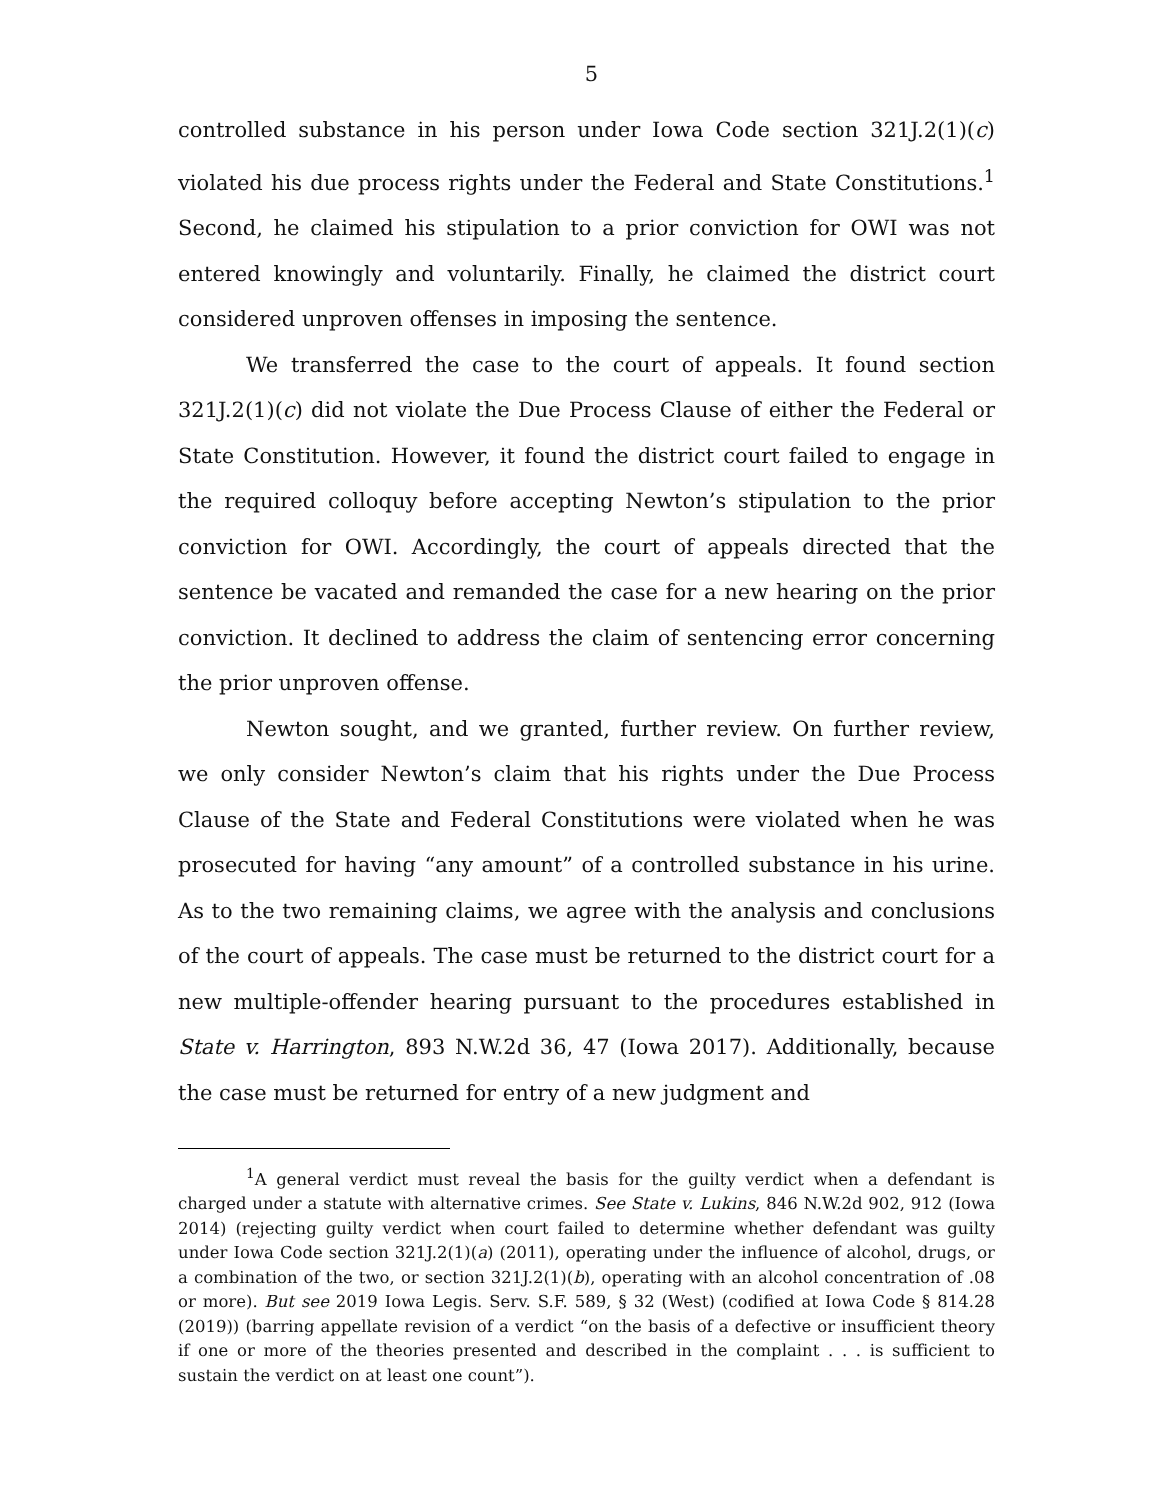5
controlled substance in his person under Iowa Code section 321J.2(1)(c) violated his due process rights under the Federal and State Constitutions.<sup>1</sup> Second, he claimed his stipulation to a prior conviction for OWI was not entered knowingly and voluntarily. Finally, he claimed the district court considered unproven offenses in imposing the sentence.
We transferred the case to the court of appeals. It found section 321J.2(1)(c) did not violate the Due Process Clause of either the Federal or State Constitution. However, it found the district court failed to engage in the required colloquy before accepting Newton’s stipulation to the prior conviction for OWI. Accordingly, the court of appeals directed that the sentence be vacated and remanded the case for a new hearing on the prior conviction. It declined to address the claim of sentencing error concerning the prior unproven offense.
Newton sought, and we granted, further review. On further review, we only consider Newton’s claim that his rights under the Due Process Clause of the State and Federal Constitutions were violated when he was prosecuted for having “any amount” of a controlled substance in his urine. As to the two remaining claims, we agree with the analysis and conclusions of the court of appeals. The case must be returned to the district court for a new multiple-offender hearing pursuant to the procedures established in State v. Harrington, 893 N.W.2d 36, 47 (Iowa 2017). Additionally, because the case must be returned for entry of a new judgment and
<sup>1</sup> A general verdict must reveal the basis for the guilty verdict when a defendant is charged under a statute with alternative crimes. See State v. Lukins, 846 N.W.2d 902, 912 (Iowa 2014) (rejecting guilty verdict when court failed to determine whether defendant was guilty under Iowa Code section 321J.2(1)(a) (2011), operating under the influence of alcohol, drugs, or a combination of the two, or section 321J.2(1)(b), operating with an alcohol concentration of .08 or more). But see 2019 Iowa Legis. Serv. S.F. 589, § 32 (West) (codified at Iowa Code § 814.28 (2019)) (barring appellate revision of a verdict “on the basis of a defective or insufficient theory if one or more of the theories presented and described in the complaint . . . is sufficient to sustain the verdict on at least one count”).